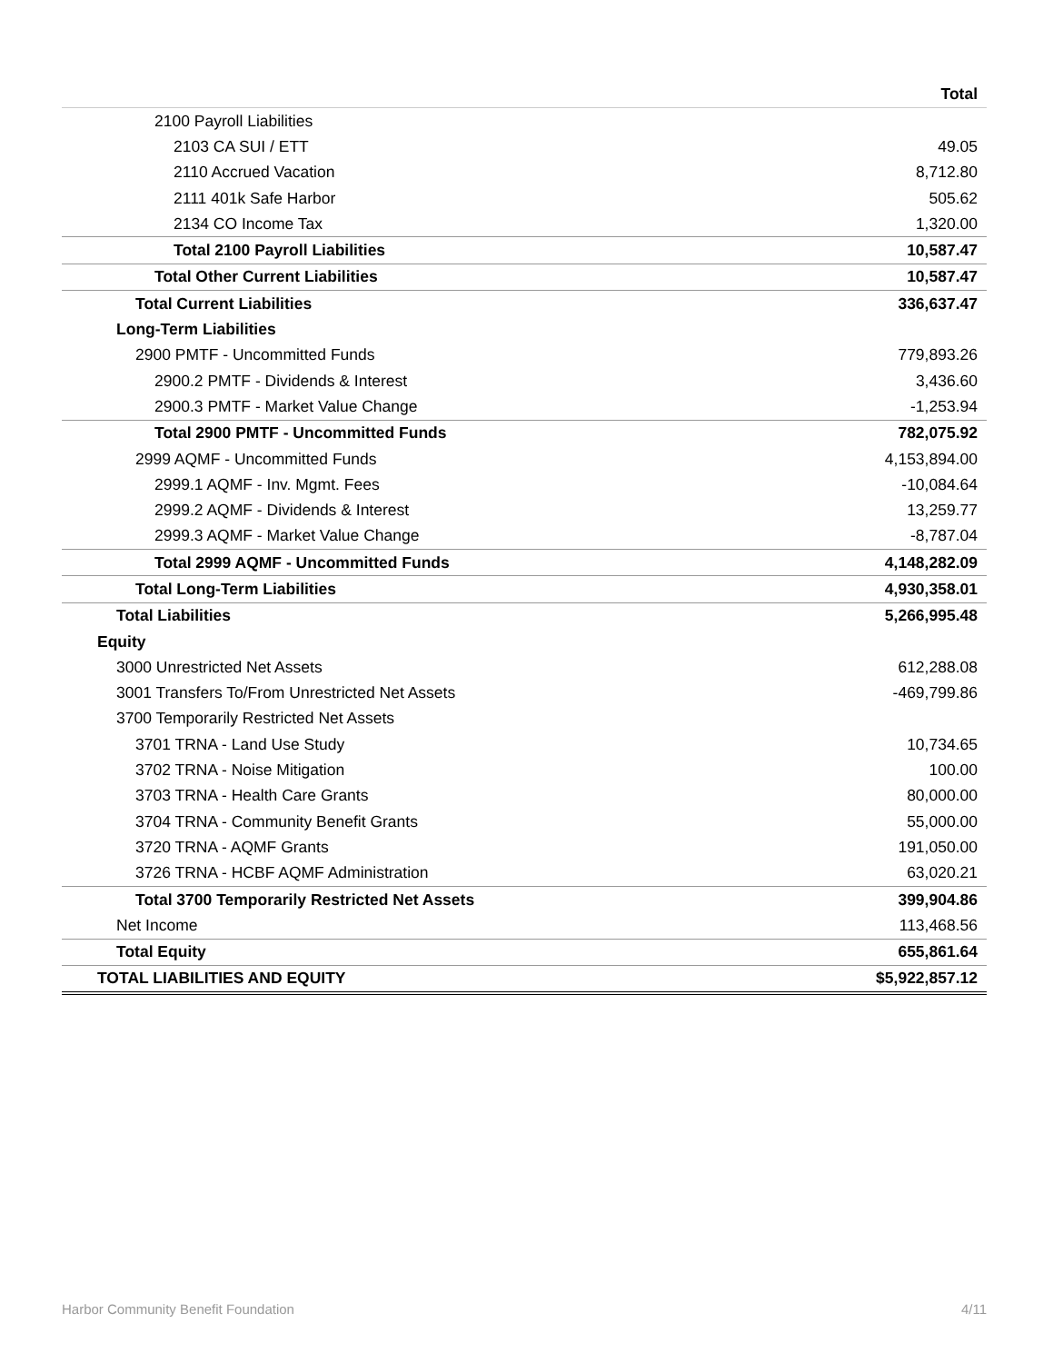| | Total |
| --- | --- |
| 2100 Payroll Liabilities | |
| 2103 CA SUI / ETT | 49.05 |
| 2110 Accrued Vacation | 8,712.80 |
| 2111 401k Safe Harbor | 505.62 |
| 2134 CO Income Tax | 1,320.00 |
| Total 2100 Payroll Liabilities | 10,587.47 |
| Total Other Current Liabilities | 10,587.47 |
| Total Current Liabilities | 336,637.47 |
| Long-Term Liabilities | |
| 2900 PMTF - Uncommitted Funds | 779,893.26 |
| 2900.2 PMTF - Dividends & Interest | 3,436.60 |
| 2900.3 PMTF - Market Value Change | -1,253.94 |
| Total 2900 PMTF - Uncommitted Funds | 782,075.92 |
| 2999 AQMF - Uncommitted Funds | 4,153,894.00 |
| 2999.1 AQMF - Inv. Mgmt. Fees | -10,084.64 |
| 2999.2 AQMF - Dividends & Interest | 13,259.77 |
| 2999.3 AQMF - Market Value Change | -8,787.04 |
| Total 2999 AQMF - Uncommitted Funds | 4,148,282.09 |
| Total Long-Term Liabilities | 4,930,358.01 |
| Total Liabilities | 5,266,995.48 |
| Equity | |
| 3000 Unrestricted Net Assets | 612,288.08 |
| 3001 Transfers To/From Unrestricted Net Assets | -469,799.86 |
| 3700 Temporarily Restricted Net Assets | |
| 3701 TRNA - Land Use Study | 10,734.65 |
| 3702 TRNA - Noise Mitigation | 100.00 |
| 3703 TRNA - Health Care Grants | 80,000.00 |
| 3704 TRNA - Community Benefit Grants | 55,000.00 |
| 3720 TRNA - AQMF Grants | 191,050.00 |
| 3726 TRNA - HCBF AQMF Administration | 63,020.21 |
| Total 3700 Temporarily Restricted Net Assets | 399,904.86 |
| Net Income | 113,468.56 |
| Total Equity | 655,861.64 |
| TOTAL LIABILITIES AND EQUITY | $5,922,857.12 |
Harbor Community Benefit Foundation 4/11